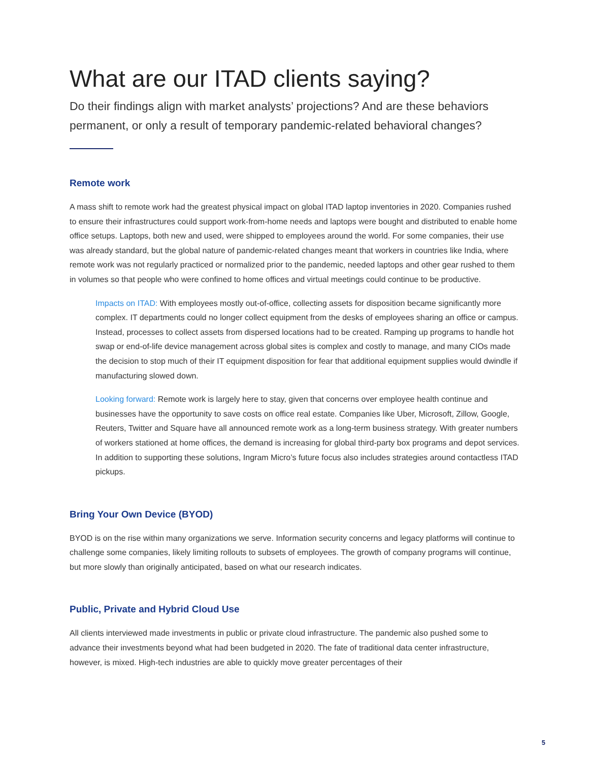What are our ITAD clients saying?
Do their findings align with market analysts’ projections? And are these behaviors permanent, or only a result of temporary pandemic-related behavioral changes?
Remote work
A mass shift to remote work had the greatest physical impact on global ITAD laptop inventories in 2020. Companies rushed to ensure their infrastructures could support work-from-home needs and laptops were bought and distributed to enable home office setups. Laptops, both new and used, were shipped to employees around the world. For some companies, their use was already standard, but the global nature of pandemic-related changes meant that workers in countries like India, where remote work was not regularly practiced or normalized prior to the pandemic, needed laptops and other gear rushed to them in volumes so that people who were confined to home offices and virtual meetings could continue to be productive.
Impacts on ITAD: With employees mostly out-of-office, collecting assets for disposition became significantly more complex. IT departments could no longer collect equipment from the desks of employees sharing an office or campus. Instead, processes to collect assets from dispersed locations had to be created. Ramping up programs to handle hot swap or end-of-life device management across global sites is complex and costly to manage, and many CIOs made the decision to stop much of their IT equipment disposition for fear that additional equipment supplies would dwindle if manufacturing slowed down.
Looking forward: Remote work is largely here to stay, given that concerns over employee health continue and businesses have the opportunity to save costs on office real estate. Companies like Uber, Microsoft, Zillow, Google, Reuters, Twitter and Square have all announced remote work as a long-term business strategy. With greater numbers of workers stationed at home offices, the demand is increasing for global third-party box programs and depot services. In addition to supporting these solutions, Ingram Micro’s future focus also includes strategies around contactless ITAD pickups.
Bring Your Own Device (BYOD)
BYOD is on the rise within many organizations we serve. Information security concerns and legacy platforms will continue to challenge some companies, likely limiting rollouts to subsets of employees. The growth of company programs will continue, but more slowly than originally anticipated, based on what our research indicates.
Public, Private and Hybrid Cloud Use
All clients interviewed made investments in public or private cloud infrastructure. The pandemic also pushed some to advance their investments beyond what had been budgeted in 2020. The fate of traditional data center infrastructure, however, is mixed. High-tech industries are able to quickly move greater percentages of their
5